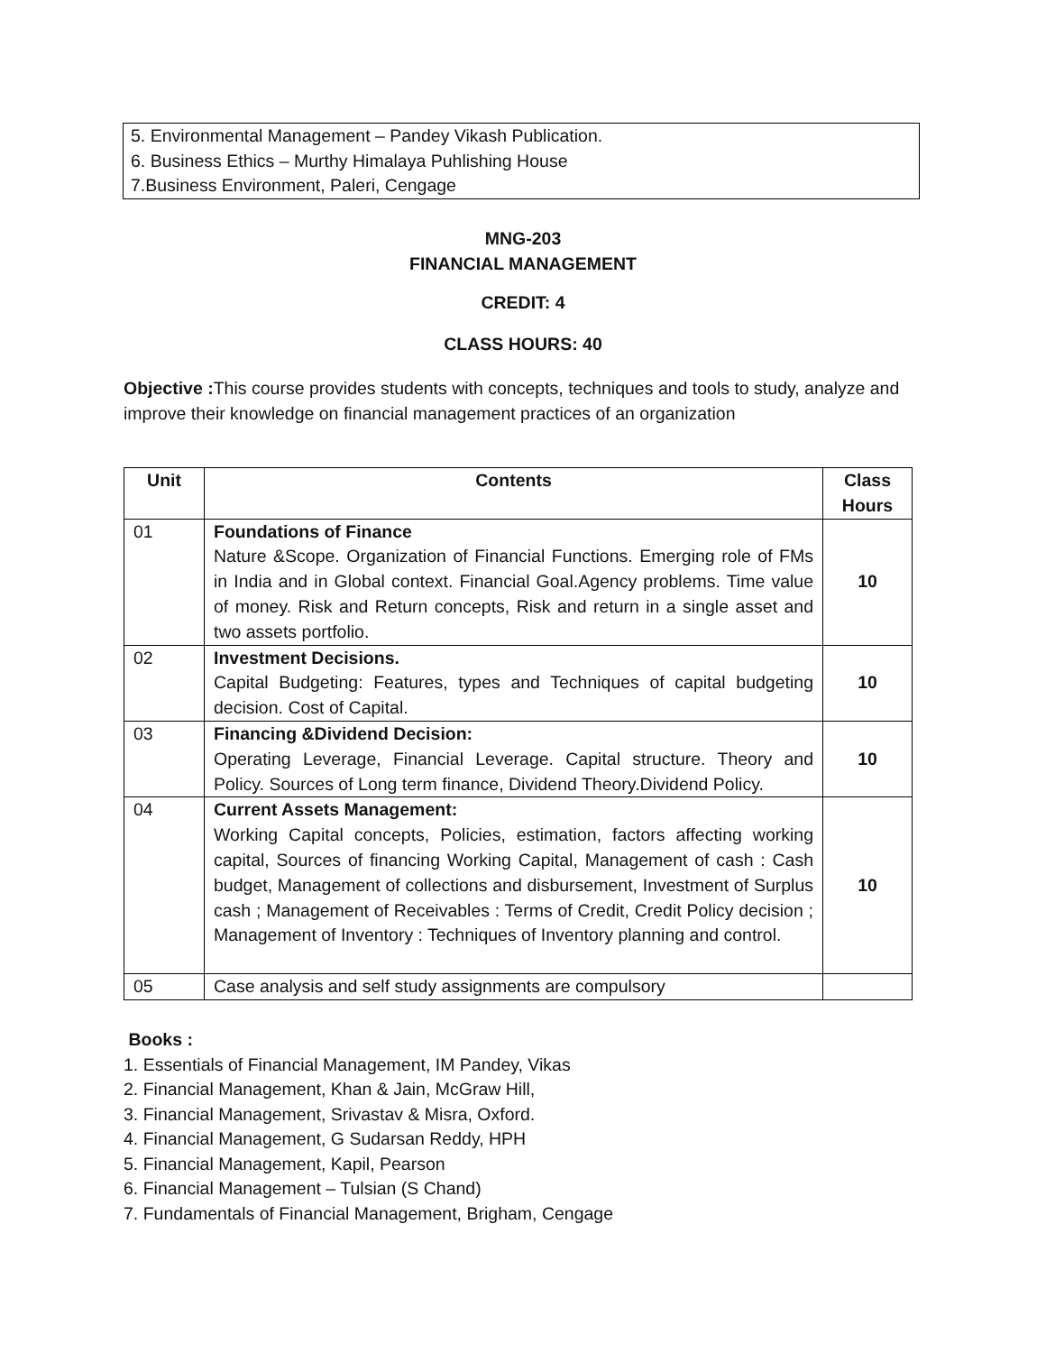5. Environmental Management – Pandey Vikash Publication.
6. Business Ethics – Murthy Himalaya Puhlishing House
7.Business Environment, Paleri, Cengage
MNG-203
FINANCIAL MANAGEMENT
CREDIT: 4
CLASS HOURS: 40
Objective : This course provides students with concepts, techniques and tools to study, analyze and improve their knowledge on financial management practices of an organization
| Unit | Contents | Class Hours |
| --- | --- | --- |
| 01 | Foundations of Finance Nature &Scope. Organization of Financial Functions. Emerging role of FMs in India and in Global context. Financial Goal.Agency problems. Time value of money. Risk and Return concepts, Risk and return in a single asset and two assets portfolio. | 10 |
| 02 | Investment Decisions. Capital Budgeting: Features, types and Techniques of capital budgeting decision. Cost of Capital. | 10 |
| 03 | Financing &Dividend Decision: Operating Leverage, Financial Leverage. Capital structure. Theory and Policy. Sources of Long term finance, Dividend Theory.Dividend Policy. | 10 |
| 04 | Current Assets Management: Working Capital concepts, Policies, estimation, factors affecting working capital, Sources of financing Working Capital, Management of cash : Cash budget, Management of collections and disbursement, Investment of Surplus cash ; Management of Receivables : Terms of Credit, Credit Policy decision ; Management of Inventory : Techniques of Inventory planning and control. | 10 |
| 05 | Case analysis and self study assignments are compulsory | |
Books :
1. Essentials of Financial Management, IM Pandey, Vikas
2. Financial Management, Khan & Jain, McGraw Hill,
3. Financial Management, Srivastav & Misra, Oxford.
4. Financial Management, G Sudarsan Reddy, HPH
5. Financial Management, Kapil, Pearson
6. Financial Management – Tulsian (S Chand)
7. Fundamentals of Financial Management, Brigham, Cengage